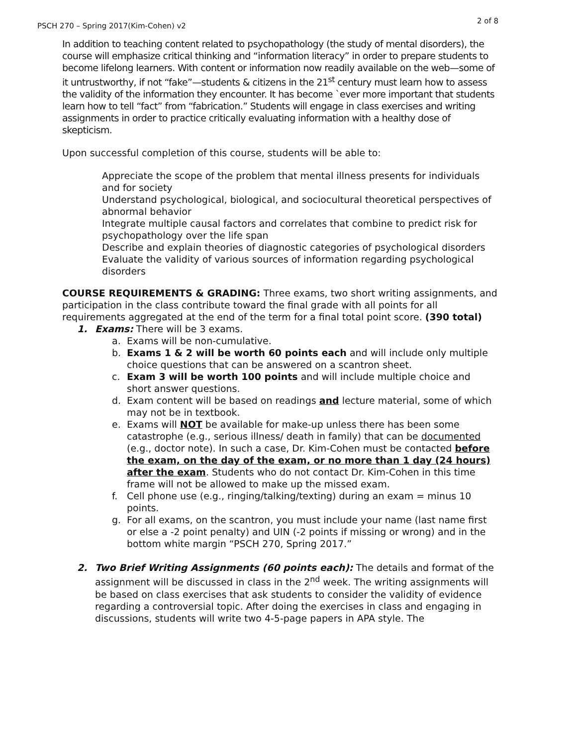PSCH 270 – Spring 2017(Kim-Cohen) v2 2 of 8
In addition to teaching content related to psychopathology (the study of mental disorders), the course will emphasize critical thinking and “information literacy” in order to prepare students to become lifelong learners. With content or information now readily available on the web—some of it untrustworthy, if not “fake”—students & citizens in the 21<sup>st</sup> century must learn how to assess the validity of the information they encounter. It has become `ever more important that students learn how to tell “fact” from “fabrication.” Students will engage in class exercises and writing assignments in order to practice critically evaluating information with a healthy dose of skepticism.
Upon successful completion of this course, students will be able to:
Appreciate the scope of the problem that mental illness presents for individuals and for society
Understand psychological, biological, and sociocultural theoretical perspectives of abnormal behavior
Integrate multiple causal factors and correlates that combine to predict risk for psychopathology over the life span
Describe and explain theories of diagnostic categories of psychological disorders
Evaluate the validity of various sources of information regarding psychological disorders
COURSE REQUIREMENTS & GRADING: Three exams, two short writing assignments, and participation in the class contribute toward the final grade with all points for all requirements aggregated at the end of the term for a final total point score. (390 total)
1. Exams: There will be 3 exams.
a. Exams will be non-cumulative.
b. Exams 1 & 2 will be worth 60 points each and will include only multiple choice questions that can be answered on a scantron sheet.
c. Exam 3 will be worth 100 points and will include multiple choice and short answer questions.
d. Exam content will be based on readings and lecture material, some of which may not be in textbook.
e. Exams will NOT be available for make-up unless there has been some catastrophe (e.g., serious illness/ death in family) that can be documented (e.g., doctor note). In such a case, Dr. Kim-Cohen must be contacted before the exam, on the day of the exam, or no more than 1 day (24 hours) after the exam. Students who do not contact Dr. Kim-Cohen in this time frame will not be allowed to make up the missed exam.
f. Cell phone use (e.g., ringing/talking/texting) during an exam = minus 10 points.
g. For all exams, on the scantron, you must include your name (last name first or else a -2 point penalty) and UIN (-2 points if missing or wrong) and in the bottom white margin “PSCH 270, Spring 2017.”
2. Two Brief Writing Assignments (60 points each): The details and format of the assignment will be discussed in class in the 2<sup>nd</sup> week. The writing assignments will be based on class exercises that ask students to consider the validity of evidence regarding a controversial topic. After doing the exercises in class and engaging in discussions, students will write two 4-5-page papers in APA style. The